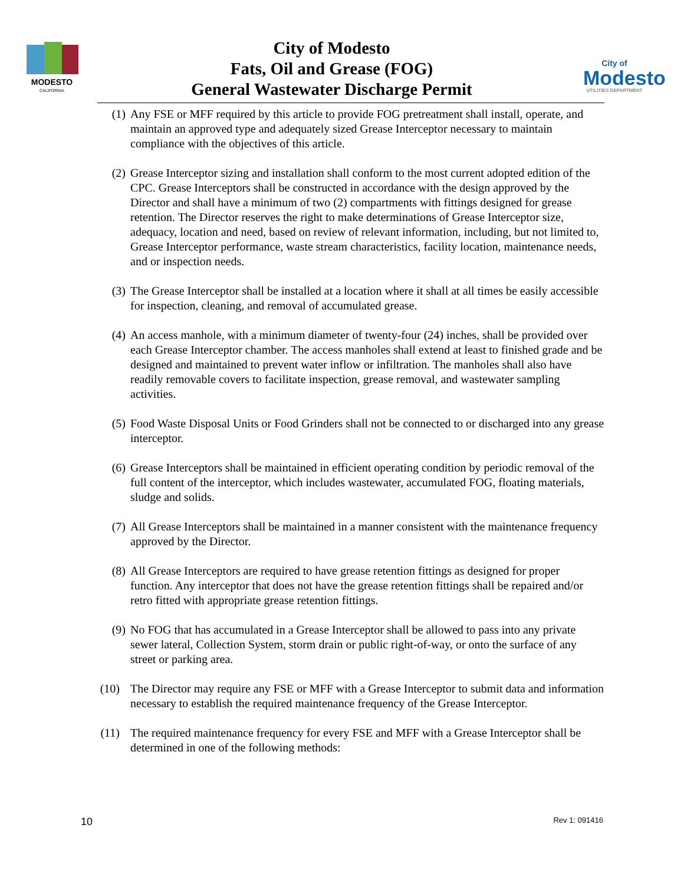MODESTO
CALIFORNIA
City of Modesto
Fats, Oil and Grease (FOG)
General Wastewater Discharge Permit
City of
Modesto
UTILITIES DEPARTMENT
(1) Any FSE or MFF required by this article to provide FOG pretreatment shall install, operate, and maintain an approved type and adequately sized Grease Interceptor necessary to maintain compliance with the objectives of this article.
(2) Grease Interceptor sizing and installation shall conform to the most current adopted edition of the CPC. Grease Interceptors shall be constructed in accordance with the design approved by the Director and shall have a minimum of two (2) compartments with fittings designed for grease retention. The Director reserves the right to make determinations of Grease Interceptor size, adequacy, location and need, based on review of relevant information, including, but not limited to, Grease Interceptor performance, waste stream characteristics, facility location, maintenance needs, and or inspection needs.
(3) The Grease Interceptor shall be installed at a location where it shall at all times be easily accessible for inspection, cleaning, and removal of accumulated grease.
(4) An access manhole, with a minimum diameter of twenty-four (24) inches, shall be provided over each Grease Interceptor chamber. The access manholes shall extend at least to finished grade and be designed and maintained to prevent water inflow or infiltration. The manholes shall also have readily removable covers to facilitate inspection, grease removal, and wastewater sampling activities.
(5) Food Waste Disposal Units or Food Grinders shall not be connected to or discharged into any grease interceptor.
(6) Grease Interceptors shall be maintained in efficient operating condition by periodic removal of the full content of the interceptor, which includes wastewater, accumulated FOG, floating materials, sludge and solids.
(7) All Grease Interceptors shall be maintained in a manner consistent with the maintenance frequency approved by the Director.
(8) All Grease Interceptors are required to have grease retention fittings as designed for proper function. Any interceptor that does not have the grease retention fittings shall be repaired and/or retro fitted with appropriate grease retention fittings.
(9) No FOG that has accumulated in a Grease Interceptor shall be allowed to pass into any private sewer lateral, Collection System, storm drain or public right-of-way, or onto the surface of any street or parking area.
(10) The Director may require any FSE or MFF with a Grease Interceptor to submit data and information necessary to establish the required maintenance frequency of the Grease Interceptor.
(11) The required maintenance frequency for every FSE and MFF with a Grease Interceptor shall be determined in one of the following methods:
10 Rev 1: 091416